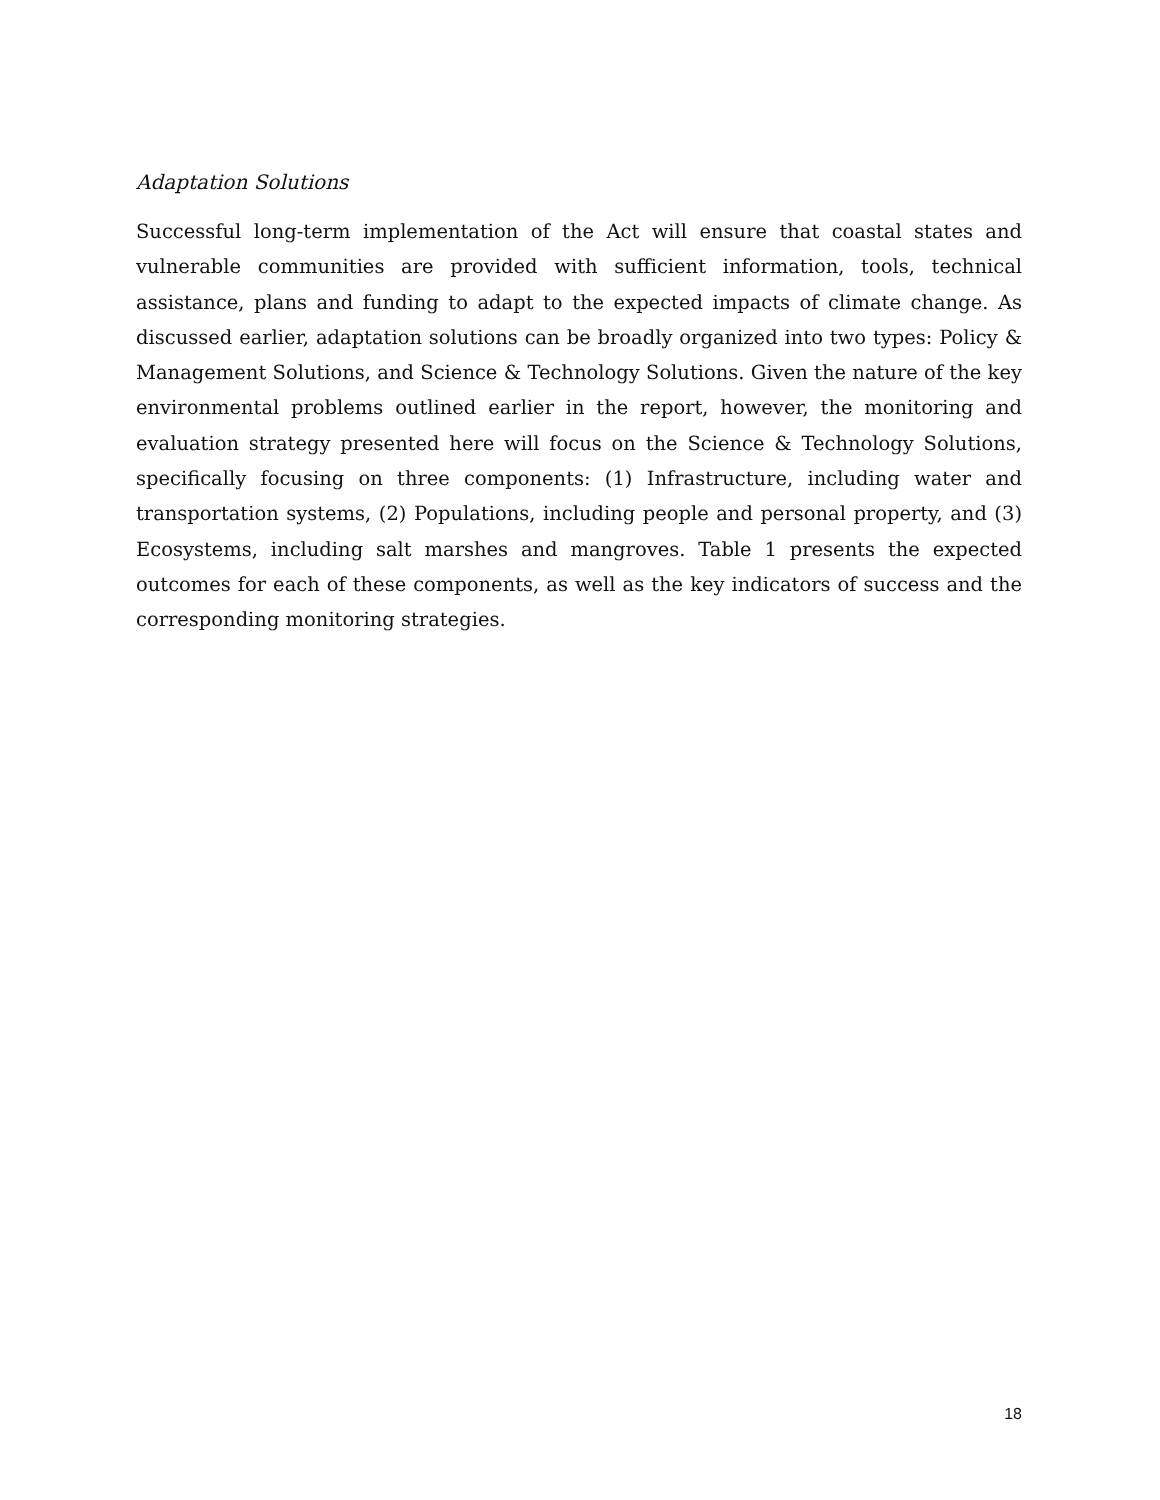Adaptation Solutions
Successful long-term implementation of the Act will ensure that coastal states and vulnerable communities are provided with sufficient information, tools, technical assistance, plans and funding to adapt to the expected impacts of climate change. As discussed earlier, adaptation solutions can be broadly organized into two types: Policy & Management Solutions, and Science & Technology Solutions. Given the nature of the key environmental problems outlined earlier in the report, however, the monitoring and evaluation strategy presented here will focus on the Science & Technology Solutions, specifically focusing on three components: (1) Infrastructure, including water and transportation systems, (2) Populations, including people and personal property, and (3) Ecosystems, including salt marshes and mangroves. Table 1 presents the expected outcomes for each of these components, as well as the key indicators of success and the corresponding monitoring strategies.
18